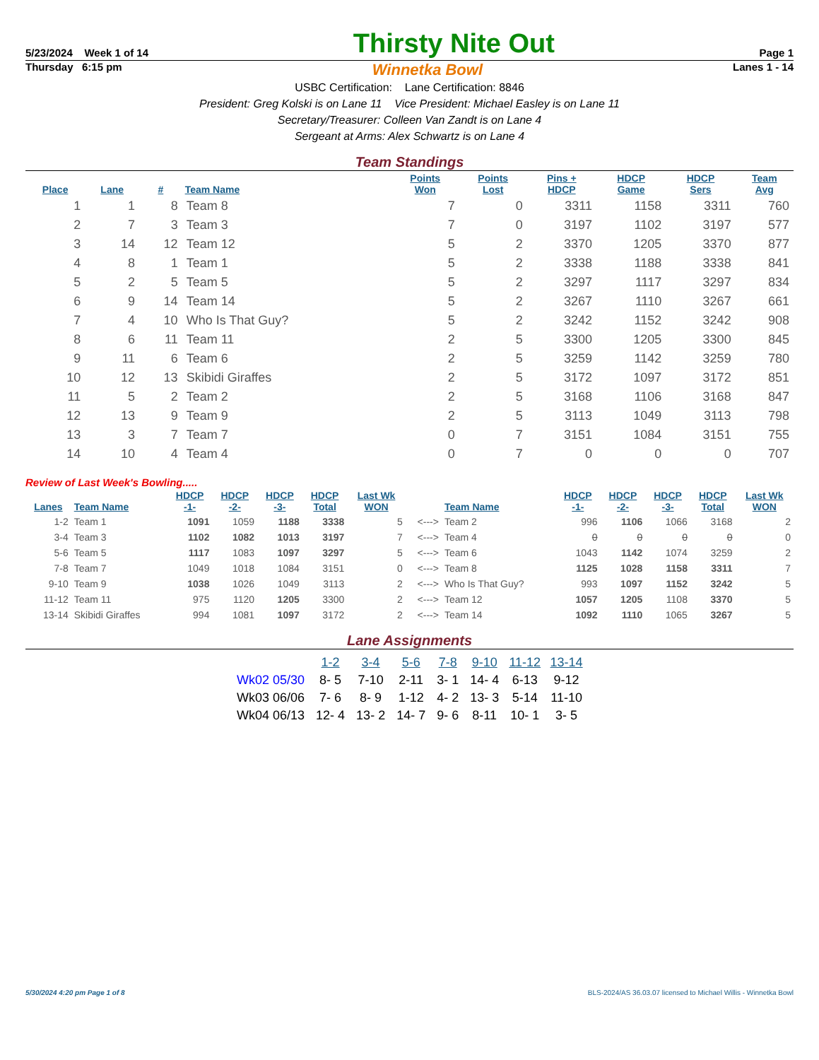5/23/2024 Week 1 of 14 Thirsty Nite Out Page 1
Thursday 6:15 pm Winnetka Bowl Lanes 1 - 14
USBC Certification: Lane Certification: 8846
President: Greg Kolski is on Lane 11 Vice President: Michael Easley is on Lane 11
Secretary/Treasurer: Colleen Van Zandt is on Lane 4
Sergeant at Arms: Alex Schwartz is on Lane 4
Team Standings
| Place | Lane | # | Team Name | Points Won | Points Lost | Pins + HDCP | HDCP Game | HDCP Sers | Team Avg |
| --- | --- | --- | --- | --- | --- | --- | --- | --- | --- |
| 1 | 1 | 8 | Team 8 | 7 | 0 | 3311 | 1158 | 3311 | 760 |
| 2 | 7 | 3 | Team 3 | 7 | 0 | 3197 | 1102 | 3197 | 577 |
| 3 | 14 | 12 | Team 12 | 5 | 2 | 3370 | 1205 | 3370 | 877 |
| 4 | 8 | 1 | Team 1 | 5 | 2 | 3338 | 1188 | 3338 | 841 |
| 5 | 2 | 5 | Team 5 | 5 | 2 | 3297 | 1117 | 3297 | 834 |
| 6 | 9 | 14 | Team 14 | 5 | 2 | 3267 | 1110 | 3267 | 661 |
| 7 | 4 | 10 | Who Is That Guy? | 5 | 2 | 3242 | 1152 | 3242 | 908 |
| 8 | 6 | 11 | Team 11 | 2 | 5 | 3300 | 1205 | 3300 | 845 |
| 9 | 11 | 6 | Team 6 | 2 | 5 | 3259 | 1142 | 3259 | 780 |
| 10 | 12 | 13 | Skibidi Giraffes | 2 | 5 | 3172 | 1097 | 3172 | 851 |
| 11 | 5 | 2 | Team 2 | 2 | 5 | 3168 | 1106 | 3168 | 847 |
| 12 | 13 | 9 | Team 9 | 2 | 5 | 3113 | 1049 | 3113 | 798 |
| 13 | 3 | 7 | Team 7 | 0 | 7 | 3151 | 1084 | 3151 | 755 |
| 14 | 10 | 4 | Team 4 | 0 | 7 | 0 | 0 | 0 | 707 |
Review of Last Week's Bowling.....
| Lanes | Team Name | HDCP -1- | HDCP -2- | HDCP -3- | HDCP Total | Last Wk WON | | Team Name | HDCP -1- | HDCP -2- | HDCP -3- | HDCP Total | Last Wk WON |
| --- | --- | --- | --- | --- | --- | --- | --- | --- | --- | --- | --- | --- | --- |
| 1-2 | Team 1 | 1091 | 1059 | 1188 | 3338 | 5 | <---> | Team 2 | 996 | 1106 | 1066 | 3168 | 2 |
| 3-4 | Team 3 | 1102 | 1082 | 1013 | 3197 | 7 | <---> | Team 4 | 0 | 0 | 0 | 0 | 0 |
| 5-6 | Team 5 | 1117 | 1083 | 1097 | 3297 | 5 | <---> | Team 6 | 1043 | 1142 | 1074 | 3259 | 2 |
| 7-8 | Team 7 | 1049 | 1018 | 1084 | 3151 | 0 | <---> | Team 8 | 1125 | 1028 | 1158 | 3311 | 7 |
| 9-10 | Team 9 | 1038 | 1026 | 1049 | 3113 | 2 | <---> | Who Is That Guy? | 993 | 1097 | 1152 | 3242 | 5 |
| 11-12 | Team 11 | 975 | 1120 | 1205 | 3300 | 2 | <---> | Team 12 | 1057 | 1205 | 1108 | 3370 | 5 |
| 13-14 | Skibidi Giraffes | 994 | 1081 | 1097 | 3172 | 2 | <---> | Team 14 | 1092 | 1110 | 1065 | 3267 | 5 |
Lane Assignments
| | 1-2 | 3-4 | 5-6 | 7-8 | 9-10 | 11-12 | 13-14 |
| --- | --- | --- | --- | --- | --- | --- | --- |
| Wk02 05/30 | 8- 5 | 7-10 | 2-11 | 3- 1 | 14- 4 | 6-13 | 9-12 |
| Wk03 06/06 | 7- 6 | 8- 9 | 1-12 | 4- 2 | 13- 3 | 5-14 | 11-10 |
| Wk04 06/13 | 12- 4 | 13- 2 | 14- 7 | 9- 6 | 8-11 | 10- 1 | 3- 5 |
5/30/2024 4:20 pm Page 1 of 8 BLS-2024/AS 36.03.07 licensed to Michael Willis - Winnetka Bowl